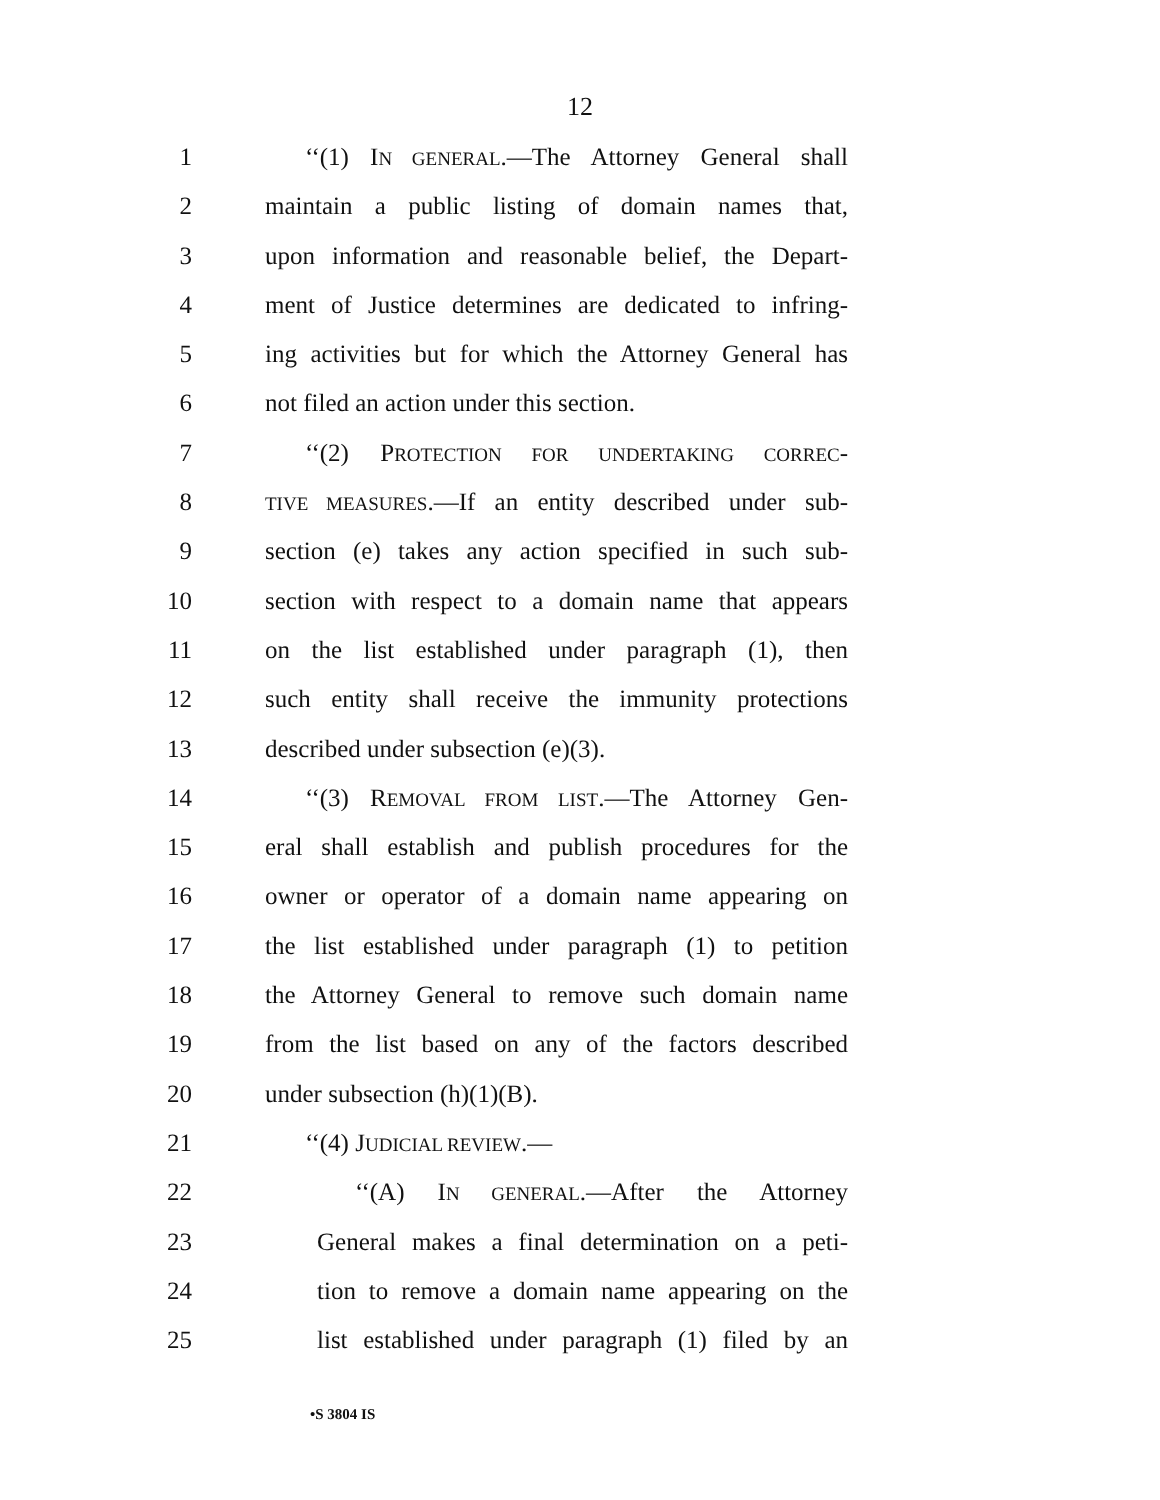12
1 ‘‘(1) IN GENERAL.—The Attorney General shall
2 maintain a public listing of domain names that,
3 upon information and reasonable belief, the Depart-
4 ment of Justice determines are dedicated to infring-
5 ing activities but for which the Attorney General has
6 not filed an action under this section.
7 ‘‘(2) PROTECTION FOR UNDERTAKING CORREC-
8
TIVE MEASURES.—If an entity described under sub-
9 section (e) takes any action specified in such sub-
10 section with respect to a domain name that appears
11 on the list established under paragraph (1), then
12 such entity shall receive the immunity protections
13 described under subsection (e)(3).
14 ‘‘(3) REMOVAL FROM LIST.—The Attorney Gen-
15 eral shall establish and publish procedures for the
16 owner or operator of a domain name appearing on
17 the list established under paragraph (1) to petition
18 the Attorney General to remove such domain name
19 from the list based on any of the factors described
20 under subsection (h)(1)(B).
21 ‘‘(4) JUDICIAL REVIEW.—
22 ‘‘(A) IN GENERAL.—After the Attorney
23 General makes a final determination on a peti-
24 tion to remove a domain name appearing on the
25 list established under paragraph (1) filed by an
•S 3804 IS